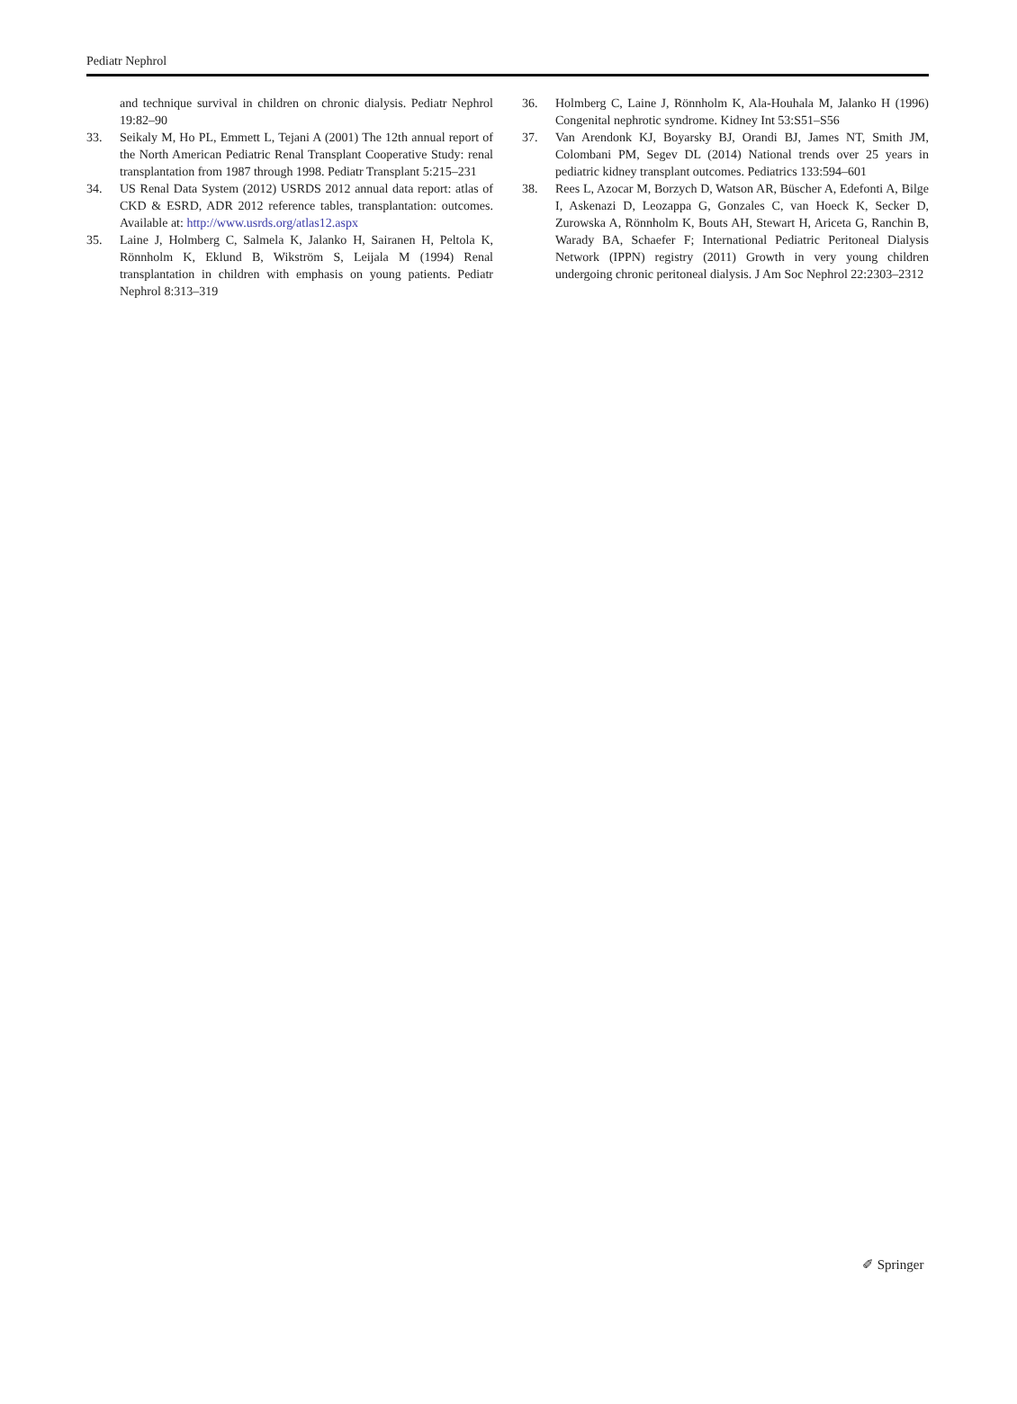Pediatr Nephrol
and technique survival in children on chronic dialysis. Pediatr Nephrol 19:82–90
33. Seikaly M, Ho PL, Emmett L, Tejani A (2001) The 12th annual report of the North American Pediatric Renal Transplant Cooperative Study: renal transplantation from 1987 through 1998. Pediatr Transplant 5:215–231
34. US Renal Data System (2012) USRDS 2012 annual data report: atlas of CKD & ESRD, ADR 2012 reference tables, transplantation: outcomes. Available at: http://www.usrds.org/atlas12.aspx
35. Laine J, Holmberg C, Salmela K, Jalanko H, Sairanen H, Peltola K, Rönnholm K, Eklund B, Wikström S, Leijala M (1994) Renal transplantation in children with emphasis on young patients. Pediatr Nephrol 8:313–319
36. Holmberg C, Laine J, Rönnholm K, Ala-Houhala M, Jalanko H (1996) Congenital nephrotic syndrome. Kidney Int 53:S51–S56
37. Van Arendonk KJ, Boyarsky BJ, Orandi BJ, James NT, Smith JM, Colombani PM, Segev DL (2014) National trends over 25 years in pediatric kidney transplant outcomes. Pediatrics 133:594–601
38. Rees L, Azocar M, Borzych D, Watson AR, Büscher A, Edefonti A, Bilge I, Askenazi D, Leozappa G, Gonzales C, van Hoeck K, Secker D, Zurowska A, Rönnholm K, Bouts AH, Stewart H, Ariceta G, Ranchin B, Warady BA, Schaefer F; International Pediatric Peritoneal Dialysis Network (IPPN) registry (2011) Growth in very young children undergoing chronic peritoneal dialysis. J Am Soc Nephrol 22:2303–2312
✐ Springer